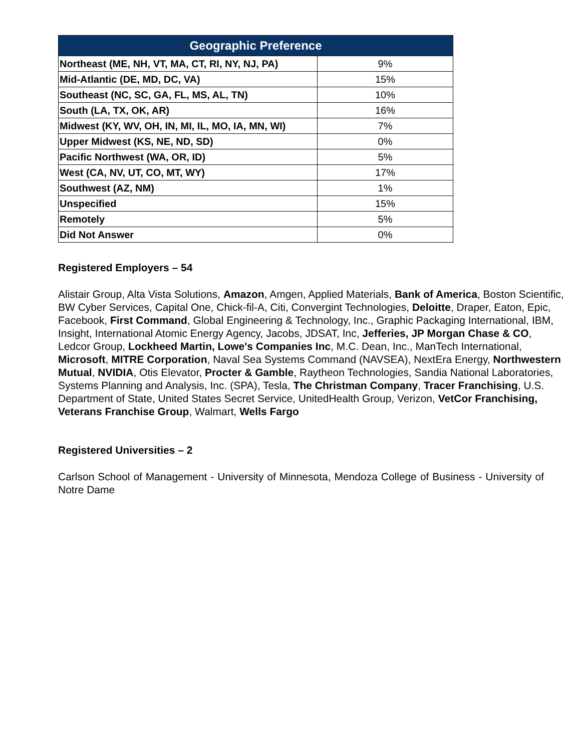| Geographic Preference | |
| --- | --- |
| Northeast (ME, NH, VT, MA, CT, RI, NY, NJ, PA) | 9% |
| Mid-Atlantic (DE, MD, DC, VA) | 15% |
| Southeast (NC, SC, GA, FL, MS, AL, TN) | 10% |
| South (LA, TX, OK, AR) | 16% |
| Midwest (KY, WV, OH, IN, MI, IL, MO, IA, MN, WI) | 7% |
| Upper Midwest (KS, NE, ND, SD) | 0% |
| Pacific Northwest (WA, OR, ID) | 5% |
| West (CA, NV, UT, CO, MT, WY) | 17% |
| Southwest (AZ, NM) | 1% |
| Unspecified | 15% |
| Remotely | 5% |
| Did Not Answer | 0% |
Registered Employers – 54
Alistair Group, Alta Vista Solutions, Amazon, Amgen, Applied Materials, Bank of America, Boston Scientific, BW Cyber Services, Capital One, Chick-fil-A, Citi, Convergint Technologies, Deloitte, Draper, Eaton, Epic, Facebook, First Command, Global Engineering & Technology, Inc., Graphic Packaging International, IBM, Insight, International Atomic Energy Agency, Jacobs, JDSAT, Inc, Jefferies, JP Morgan Chase & CO, Ledcor Group, Lockheed Martin, Lowe's Companies Inc, M.C. Dean, Inc., ManTech International, Microsoft, MITRE Corporation, Naval Sea Systems Command (NAVSEA), NextEra Energy, Northwestern Mutual, NVIDIA, Otis Elevator, Procter & Gamble, Raytheon Technologies, Sandia National Laboratories, Systems Planning and Analysis, Inc. (SPA), Tesla, The Christman Company, Tracer Franchising, U.S. Department of State, United States Secret Service, UnitedHealth Group, Verizon, VetCor Franchising, Veterans Franchise Group, Walmart, Wells Fargo
Registered Universities – 2
Carlson School of Management - University of Minnesota, Mendoza College of Business - University of Notre Dame